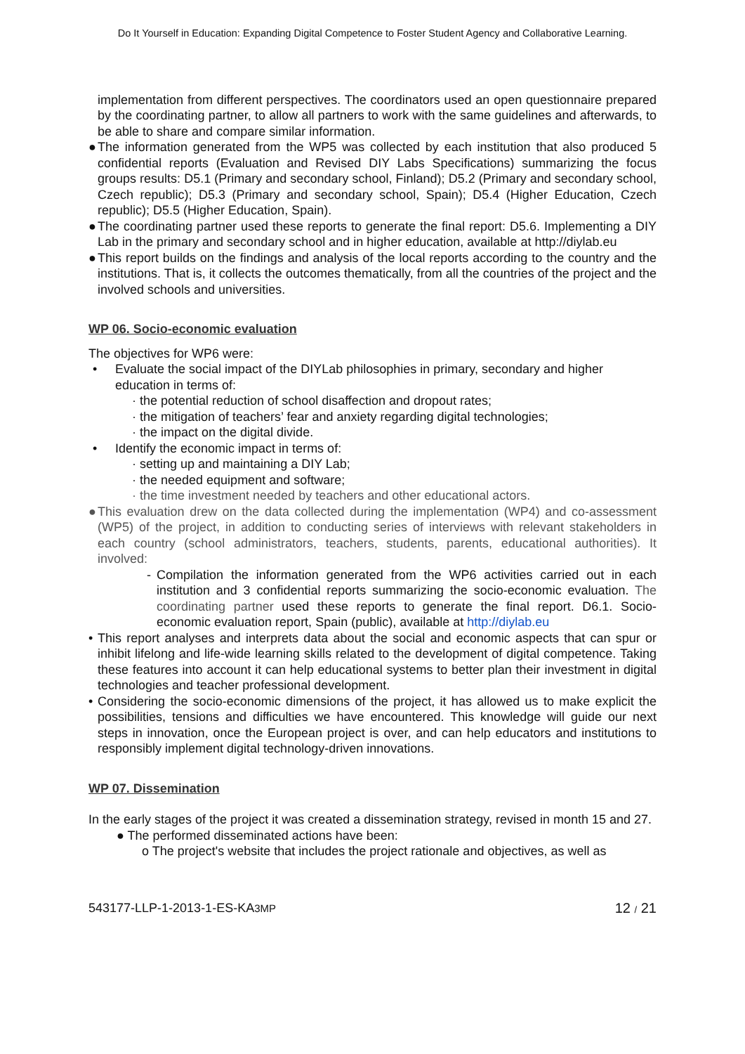Do It Yourself in Education: Expanding Digital Competence to Foster Student Agency and Collaborative Learning.
implementation from different perspectives. The coordinators used an open questionnaire prepared by the coordinating partner, to allow all partners to work with the same guidelines and afterwards, to be able to share and compare similar information.
● The information generated from the WP5 was collected by each institution that also produced 5 confidential reports (Evaluation and Revised DIY Labs Specifications) summarizing the focus groups results: D5.1 (Primary and secondary school, Finland); D5.2 (Primary and secondary school, Czech republic); D5.3 (Primary and secondary school, Spain); D5.4 (Higher Education, Czech republic); D5.5 (Higher Education, Spain).
● The coordinating partner used these reports to generate the final report: D5.6. Implementing a DIY Lab in the primary and secondary school and in higher education, available at http://diylab.eu
● This report builds on the findings and analysis of the local reports according to the country and the institutions. That is, it collects the outcomes thematically, from all the countries of the project and the involved schools and universities.
WP 06. Socio-economic evaluation
The objectives for WP6 were:
• Evaluate the social impact of the DIYLab philosophies in primary, secondary and higher education in terms of:
· the potential reduction of school disaffection and dropout rates;
· the mitigation of teachers’ fear and anxiety regarding digital technologies;
· the impact on the digital divide.
• Identify the economic impact in terms of:
· setting up and maintaining a DIY Lab;
· the needed equipment and software;
· the time investment needed by teachers and other educational actors.
● This evaluation drew on the data collected during the implementation (WP4) and co-assessment (WP5) of the project, in addition to conducting series of interviews with relevant stakeholders in each country (school administrators, teachers, students, parents, educational authorities). It involved:
- Compilation the information generated from the WP6 activities carried out in each institution and 3 confidential reports summarizing the socio-economic evaluation. The coordinating partner used these reports to generate the final report. D6.1. Socio-economic evaluation report, Spain (public), available at http://diylab.eu
• This report analyses and interprets data about the social and economic aspects that can spur or inhibit lifelong and life-wide learning skills related to the development of digital competence. Taking these features into account it can help educational systems to better plan their investment in digital technologies and teacher professional development.
• Considering the socio-economic dimensions of the project, it has allowed us to make explicit the possibilities, tensions and difficulties we have encountered. This knowledge will guide our next steps in innovation, once the European project is over, and can help educators and institutions to responsibly implement digital technology-driven innovations.
WP 07. Dissemination
In the early stages of the project it was created a dissemination strategy, revised in month 15 and 27.
● The performed disseminated actions have been:
o The project's website that includes the project rationale and objectives, as well as
543177-LLP-1-2013-1-ES-KA3MP 12 / 21